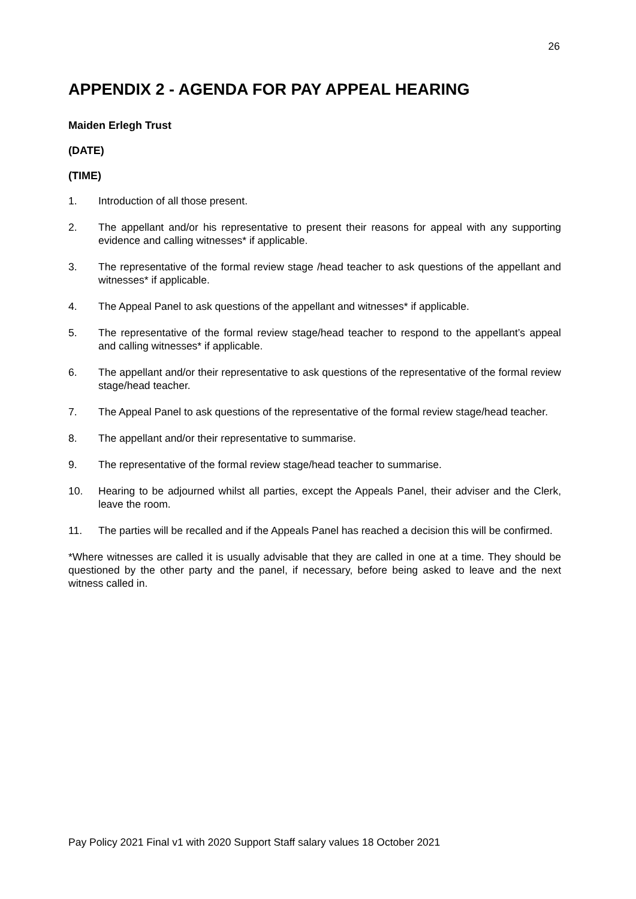26
APPENDIX 2 - AGENDA FOR PAY APPEAL HEARING
Maiden Erlegh Trust
(DATE)
(TIME)
1. Introduction of all those present.
2. The appellant and/or his representative to present their reasons for appeal with any supporting evidence and calling witnesses* if applicable.
3. The representative of the formal review stage /head teacher to ask questions of the appellant and witnesses* if applicable.
4. The Appeal Panel to ask questions of the appellant and witnesses* if applicable.
5. The representative of the formal review stage/head teacher to respond to the appellant’s appeal and calling witnesses* if applicable.
6. The appellant and/or their representative to ask questions of the representative of the formal review stage/head teacher.
7. The Appeal Panel to ask questions of the representative of the formal review stage/head teacher.
8. The appellant and/or their representative to summarise.
9. The representative of the formal review stage/head teacher to summarise.
10. Hearing to be adjourned whilst all parties, except the Appeals Panel, their adviser and the Clerk, leave the room.
11. The parties will be recalled and if the Appeals Panel has reached a decision this will be confirmed.
*Where witnesses are called it is usually advisable that they are called in one at a time. They should be questioned by the other party and the panel, if necessary, before being asked to leave and the next witness called in.
Pay Policy 2021 Final v1 with 2020 Support Staff salary values 18 October 2021